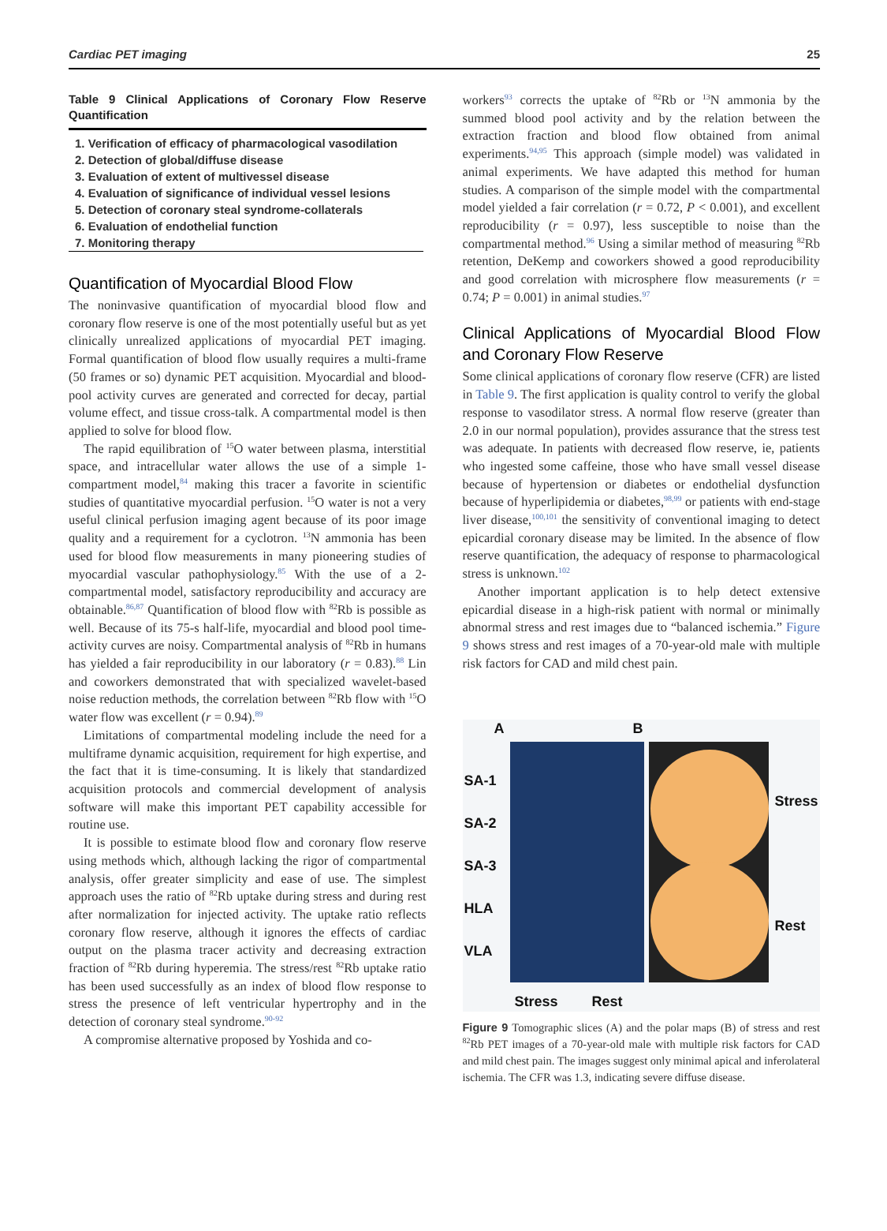Cardiac PET imaging 25
Table 9 Clinical Applications of Coronary Flow Reserve Quantification
| 1. Verification of efficacy of pharmacological vasodilation |
| 2. Detection of global/diffuse disease |
| 3. Evaluation of extent of multivessel disease |
| 4. Evaluation of significance of individual vessel lesions |
| 5. Detection of coronary steal syndrome-collaterals |
| 6. Evaluation of endothelial function |
| 7. Monitoring therapy |
Quantification of Myocardial Blood Flow
The noninvasive quantification of myocardial blood flow and coronary flow reserve is one of the most potentially useful but as yet clinically unrealized applications of myocardial PET imaging. Formal quantification of blood flow usually requires a multi-frame (50 frames or so) dynamic PET acquisition. Myocardial and blood-pool activity curves are generated and corrected for decay, partial volume effect, and tissue cross-talk. A compartmental model is then applied to solve for blood flow.
The rapid equilibration of <sup>15</sup>O water between plasma, interstitial space, and intracellular water allows the use of a simple 1-compartment model,<sup>84</sup> making this tracer a favorite in scientific studies of quantitative myocardial perfusion. <sup>15</sup>O water is not a very useful clinical perfusion imaging agent because of its poor image quality and a requirement for a cyclotron. <sup>13</sup>N ammonia has been used for blood flow measurements in many pioneering studies of myocardial vascular pathophysiology.<sup>85</sup> With the use of a 2-compartmental model, satisfactory reproducibility and accuracy are obtainable.<sup>86,87</sup> Quantification of blood flow with <sup>82</sup>Rb is possible as well. Because of its 75-s half-life, myocardial and blood pool time-activity curves are noisy. Compartmental analysis of <sup>82</sup>Rb in humans has yielded a fair reproducibility in our laboratory (r = 0.83).<sup>88</sup> Lin and coworkers demonstrated that with specialized wavelet-based noise reduction methods, the correlation between <sup>82</sup>Rb flow with <sup>15</sup>O water flow was excellent (r = 0.94).<sup>89</sup>
Limitations of compartmental modeling include the need for a multiframe dynamic acquisition, requirement for high expertise, and the fact that it is time-consuming. It is likely that standardized acquisition protocols and commercial development of analysis software will make this important PET capability accessible for routine use.
It is possible to estimate blood flow and coronary flow reserve using methods which, although lacking the rigor of compartmental analysis, offer greater simplicity and ease of use. The simplest approach uses the ratio of <sup>82</sup>Rb uptake during stress and during rest after normalization for injected activity. The uptake ratio reflects coronary flow reserve, although it ignores the effects of cardiac output on the plasma tracer activity and decreasing extraction fraction of <sup>82</sup>Rb during hyperemia. The stress/rest <sup>82</sup>Rb uptake ratio has been used successfully as an index of blood flow response to stress the presence of left ventricular hypertrophy and in the detection of coronary steal syndrome.<sup>90-92</sup>
A compromise alternative proposed by Yoshida and co-
workers<sup>93</sup> corrects the uptake of <sup>82</sup>Rb or <sup>13</sup>N ammonia by the summed blood pool activity and by the relation between the extraction fraction and blood flow obtained from animal experiments.<sup>94,95</sup> This approach (simple model) was validated in animal experiments. We have adapted this method for human studies. A comparison of the simple model with the compartmental model yielded a fair correlation (r = 0.72, P < 0.001), and excellent reproducibility (r = 0.97), less susceptible to noise than the compartmental method.<sup>96</sup> Using a similar method of measuring <sup>82</sup>Rb retention, DeKemp and coworkers showed a good reproducibility and good correlation with microsphere flow measurements (r = 0.74; P = 0.001) in animal studies.<sup>97</sup>
Clinical Applications of Myocardial Blood Flow and Coronary Flow Reserve
Some clinical applications of coronary flow reserve (CFR) are listed in Table 9. The first application is quality control to verify the global response to vasodilator stress. A normal flow reserve (greater than 2.0 in our normal population), provides assurance that the stress test was adequate. In patients with decreased flow reserve, ie, patients who ingested some caffeine, those who have small vessel disease because of hypertension or diabetes or endothelial dysfunction because of hyperlipidemia or diabetes,<sup>98,99</sup> or patients with end-stage liver disease,<sup>100,101</sup> the sensitivity of conventional imaging to detect epicardial coronary disease may be limited. In the absence of flow reserve quantification, the adequacy of response to pharmacological stress is unknown.<sup>102</sup>
Another important application is to help detect extensive epicardial disease in a high-risk patient with normal or minimally abnormal stress and rest images due to “balanced ischemia.” Figure 9 shows stress and rest images of a 70-year-old male with multiple risk factors for CAD and mild chest pain.
A B
SA-1
SA-2
SA-3
HLA
VLA
Stress
Rest
Stress Rest
Figure 9 Tomographic slices (A) and the polar maps (B) of stress and rest <sup>82</sup>Rb PET images of a 70-year-old male with multiple risk factors for CAD and mild chest pain. The images suggest only minimal apical and inferolateral ischemia. The CFR was 1.3, indicating severe diffuse disease.